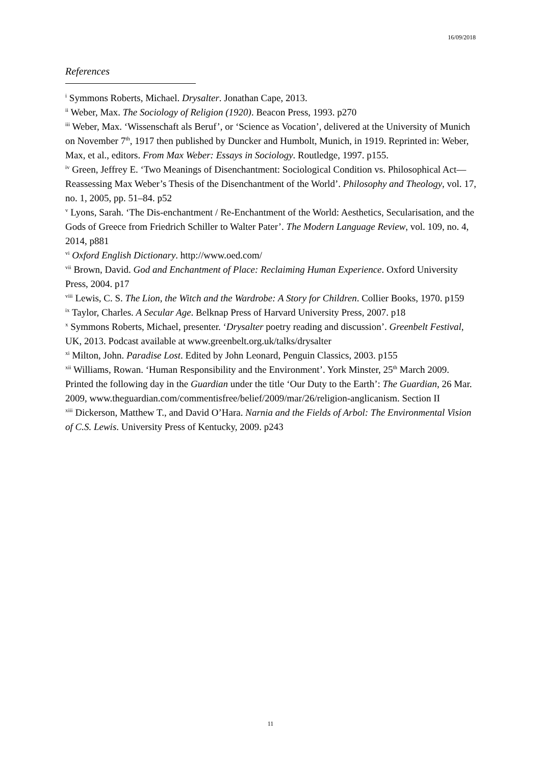16/09/2018
References
<sup>i</sup> Symmons Roberts, Michael. Drysalter. Jonathan Cape, 2013.
<sup>ii</sup> Weber, Max. The Sociology of Religion (1920). Beacon Press, 1993. p270
<sup>iii</sup> Weber, Max. ‘Wissenschaft als Beruf’, or ‘Science as Vocation’, delivered at the University of Munich on November 7<sup>th</sup>, 1917 then published by Duncker and Humbolt, Munich, in 1919. Reprinted in: Weber, Max, et al., editors. From Max Weber: Essays in Sociology. Routledge, 1997. p155.
<sup>iv</sup> Green, Jeffrey E. ‘Two Meanings of Disenchantment: Sociological Condition vs. Philosophical Act—Reassessing Max Weber’s Thesis of the Disenchantment of the World’. Philosophy and Theology, vol. 17, no. 1, 2005, pp. 51–84. p52
<sup>v</sup> Lyons, Sarah. ‘The Dis-enchantment / Re-Enchantment of the World: Aesthetics, Secularisation, and the Gods of Greece from Friedrich Schiller to Walter Pater’. The Modern Language Review, vol. 109, no. 4, 2014, p881
<sup>vi</sup> Oxford English Dictionary. http://www.oed.com/
<sup>vii</sup> Brown, David. God and Enchantment of Place: Reclaiming Human Experience. Oxford University Press, 2004. p17
<sup>viii</sup> Lewis, C. S. The Lion, the Witch and the Wardrobe: A Story for Children. Collier Books, 1970. p159
<sup>ix</sup> Taylor, Charles. A Secular Age. Belknap Press of Harvard University Press, 2007. p18
<sup>x</sup> Symmons Roberts, Michael, presenter. ‘Drysalter poetry reading and discussion’. Greenbelt Festival, UK, 2013. Podcast available at www.greenbelt.org.uk/talks/drysalter
<sup>xi</sup> Milton, John. Paradise Lost. Edited by John Leonard, Penguin Classics, 2003. p155
<sup>xii</sup> Williams, Rowan. ‘Human Responsibility and the Environment’. York Minster, 25<sup>th</sup> March 2009. Printed the following day in the Guardian under the title ‘Our Duty to the Earth’: The Guardian, 26 Mar. 2009, www.theguardian.com/commentisfree/belief/2009/mar/26/religion-anglicanism. Section II
<sup>xiii</sup> Dickerson, Matthew T., and David O’Hara. Narnia and the Fields of Arbol: The Environmental Vision of C.S. Lewis. University Press of Kentucky, 2009. p243
11